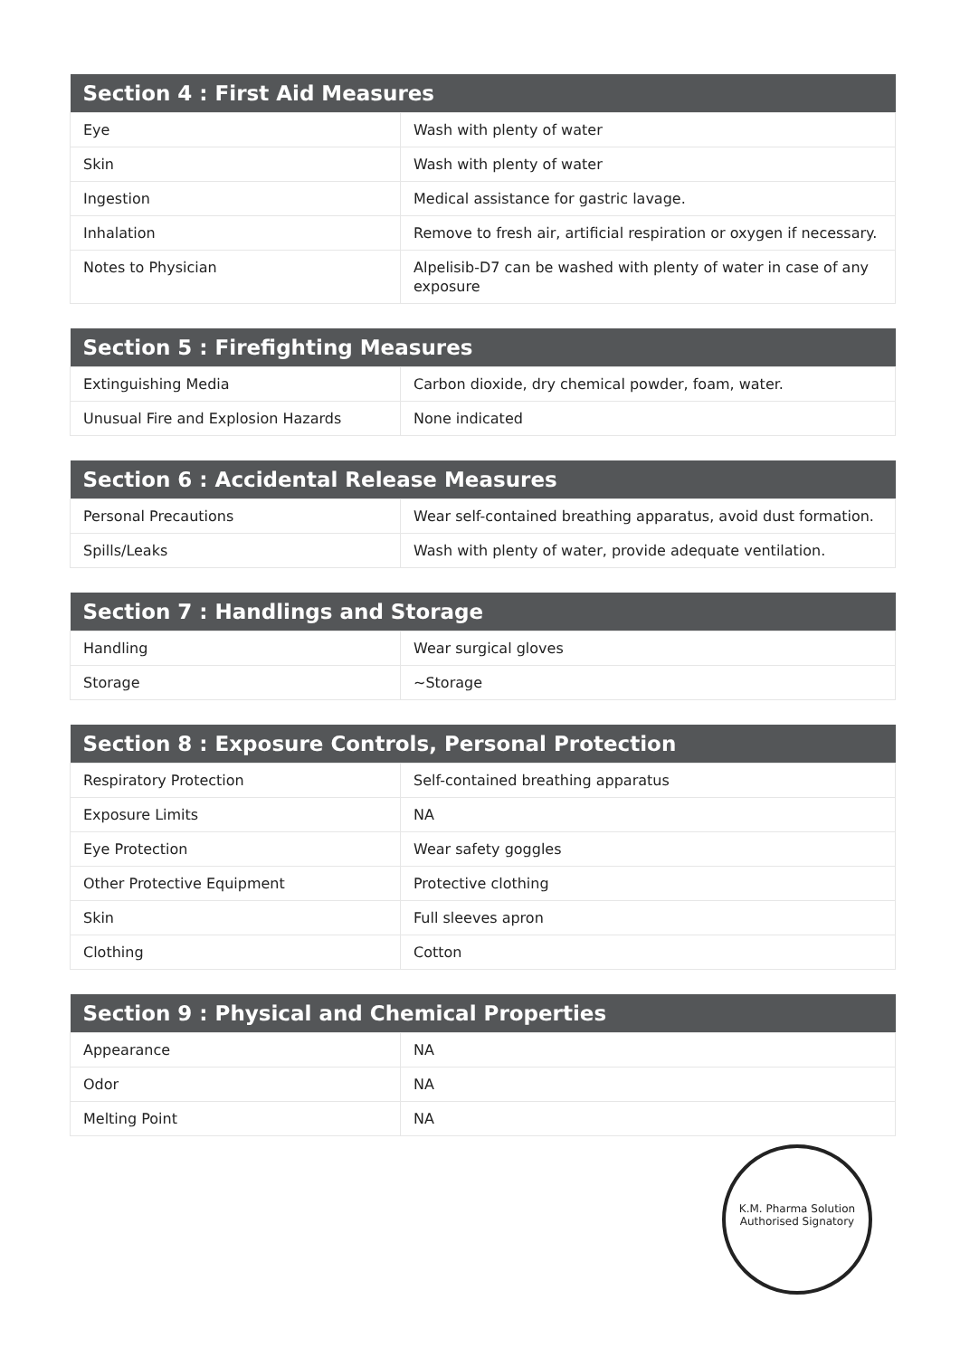| Section 4 : First Aid Measures | |
| --- | --- |
| Eye | Wash with plenty of water |
| Skin | Wash with plenty of water |
| Ingestion | Medical assistance for gastric lavage. |
| Inhalation | Remove to fresh air, artificial respiration or oxygen if necessary. |
| Notes to Physician | Alpelisib-D7 can be washed with plenty of water in case of any exposure |
| Section 5 : Firefighting Measures | |
| --- | --- |
| Extinguishing Media | Carbon dioxide, dry chemical powder, foam, water. |
| Unusual Fire and Explosion Hazards | None indicated |
| Section 6 : Accidental Release Measures | |
| --- | --- |
| Personal Precautions | Wear self-contained breathing apparatus, avoid dust formation. |
| Spills/Leaks | Wash with plenty of water, provide adequate ventilation. |
| Section 7 : Handlings and Storage | |
| --- | --- |
| Handling | Wear surgical gloves |
| Storage | ~Storage |
| Section 8 : Exposure Controls, Personal Protection | |
| --- | --- |
| Respiratory Protection | Self-contained breathing apparatus |
| Exposure Limits | NA |
| Eye Protection | Wear safety goggles |
| Other Protective Equipment | Protective clothing |
| Skin | Full sleeves apron |
| Clothing | Cotton |
| Section 9 : Physical and Chemical Properties | |
| --- | --- |
| Appearance | NA |
| Odor | NA |
| Melting Point | NA |
K.M. Pharma Solution
Authorised Signatory